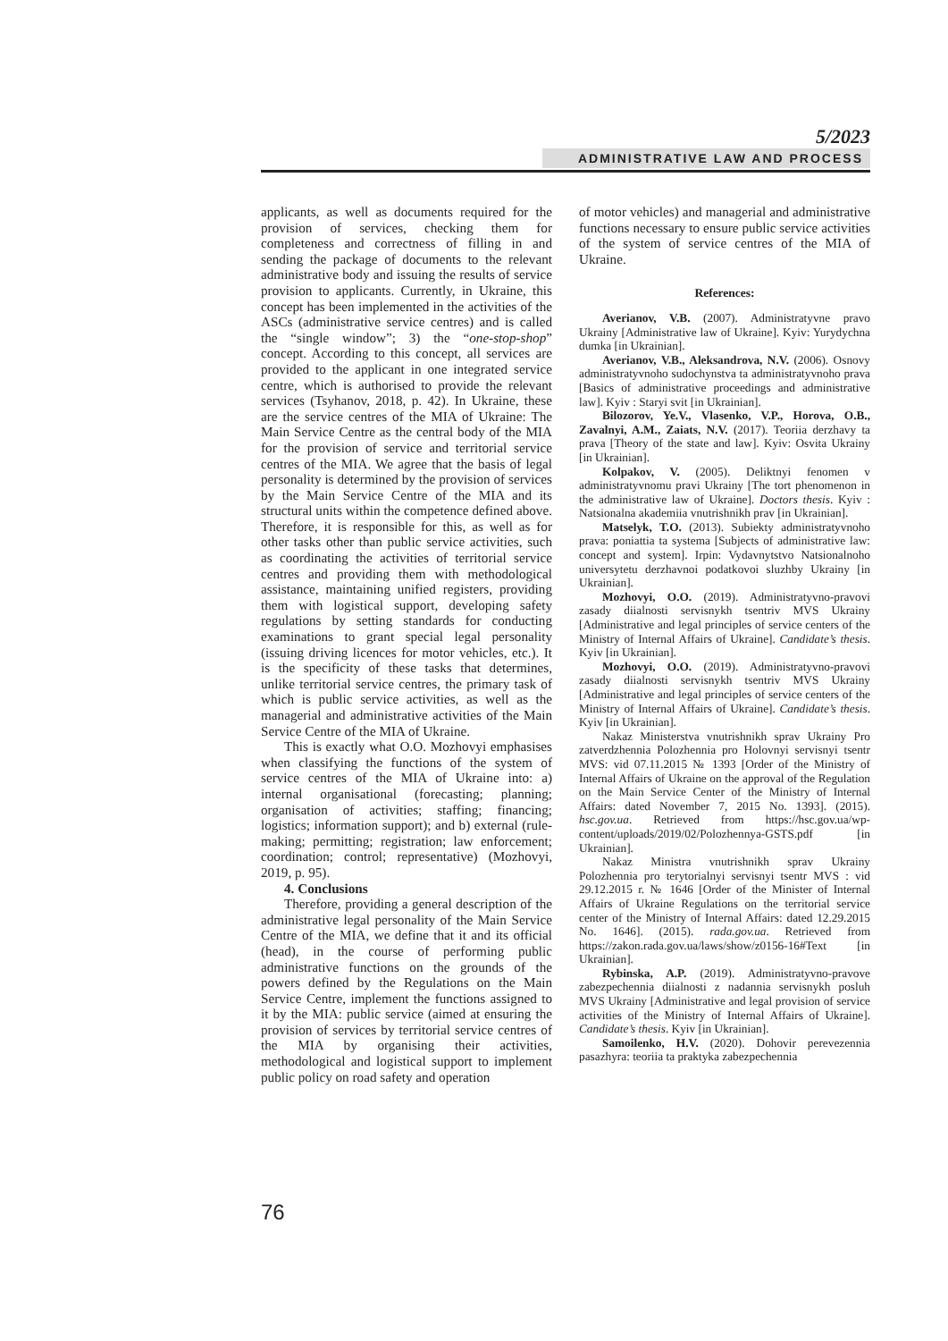5/2023
ADMINISTRATIVE LAW AND PROCESS
applicants, as well as documents required for the provision of services, checking them for completeness and correctness of filling in and sending the package of documents to the relevant administrative body and issuing the results of service provision to applicants. Currently, in Ukraine, this concept has been implemented in the activities of the ASCs (administrative service centres) and is called the “single window”; 3) the “one-stop-shop” concept. According to this concept, all services are provided to the applicant in one integrated service centre, which is authorised to provide the relevant services (Tsyhanov, 2018, p. 42). In Ukraine, these are the service centres of the MIA of Ukraine: The Main Service Centre as the central body of the MIA for the provision of service and territorial service centres of the MIA. We agree that the basis of legal personality is determined by the provision of services by the Main Service Centre of the MIA and its structural units within the competence defined above. Therefore, it is responsible for this, as well as for other tasks other than public service activities, such as coordinating the activities of territorial service centres and providing them with methodological assistance, maintaining unified registers, providing them with logistical support, developing safety regulations by setting standards for conducting examinations to grant special legal personality (issuing driving licences for motor vehicles, etc.). It is the specificity of these tasks that determines, unlike territorial service centres, the primary task of which is public service activities, as well as the managerial and administrative activities of the Main Service Centre of the MIA of Ukraine.
This is exactly what O.O. Mozhovyi emphasises when classifying the functions of the system of service centres of the MIA of Ukraine into: a) internal organisational (forecasting; planning; organisation of activities; staffing; financing; logistics; information support); and b) external (rule-making; permitting; registration; law enforcement; coordination; control; representative) (Mozhovyi, 2019, p. 95).
4. Conclusions
Therefore, providing a general description of the administrative legal personality of the Main Service Centre of the MIA, we define that it and its official (head), in the course of performing public administrative functions on the grounds of the powers defined by the Regulations on the Main Service Centre, implement the functions assigned to it by the MIA: public service (aimed at ensuring the provision of services by territorial service centres of the MIA by organising their activities, methodological and logistical support to implement public policy on road safety and operation
of motor vehicles) and managerial and administrative functions necessary to ensure public service activities of the system of service centres of the MIA of Ukraine.
References:
Averianov, V.B. (2007). Administratyvne pravo Ukrainy [Administrative law of Ukraine]. Kyiv: Yurydychna dumka [in Ukrainian].
Averianov, V.B., Aleksandrova, N.V. (2006). Osnovy administratyvnoho sudochynstva ta administratyvnoho prava [Basics of administrative proceedings and administrative law]. Kyiv : Staryi svit [in Ukrainian].
Bilozorov, Ye.V., Vlasenko, V.P., Horova, O.B., Zavalnyi, A.M., Zaiats, N.V. (2017). Teoriia derzhavy ta prava [Theory of the state and law]. Kyiv: Osvita Ukrainy [in Ukrainian].
Kolpakov, V. (2005). Deliktnyi fenomen v administratyvnomu pravi Ukrainy [The tort phenomenon in the administrative law of Ukraine]. Doctors thesis. Kyiv : Natsionalna akademiia vnutrishnikh prav [in Ukrainian].
Matselyk, T.O. (2013). Subiekty administratyvnoho prava: poniattia ta systema [Subjects of administrative law: concept and system]. Irpin: Vydavnytstvo Natsionalnoho universytetu derzhavnoi podatkovoi sluzhby Ukrainy [in Ukrainian].
Mozhovyi, O.O. (2019). Administratyvno-pravovi zasady diialnosti servisnykh tsentriv MVS Ukrainy [Administrative and legal principles of service centers of the Ministry of Internal Affairs of Ukraine]. Candidate’s thesis. Kyiv [in Ukrainian].
Mozhovyi, O.O. (2019). Administratyvno-pravovi zasady diialnosti servisnykh tsentriv MVS Ukrainy [Administrative and legal principles of service centers of the Ministry of Internal Affairs of Ukraine]. Candidate’s thesis. Kyiv [in Ukrainian].
Nakaz Ministerstva vnutrishnikh sprav Ukrainy Pro zatverdzhennia Polozhennia pro Holovnyi servisnyi tsentr MVS: vid 07.11.2015 № 1393 [Order of the Ministry of Internal Affairs of Ukraine on the approval of the Regulation on the Main Service Center of the Ministry of Internal Affairs: dated November 7, 2015 No. 1393]. (2015). hsc.gov.ua. Retrieved from https://hsc.gov.ua/wp-content/uploads/2019/02/Polozhennya-GSTS.pdf [in Ukrainian].
Nakaz Ministra vnutrishnikh sprav Ukrainy Polozhennia pro terytorialnyi servisnyi tsentr MVS : vid 29.12.2015 r. № 1646 [Order of the Minister of Internal Affairs of Ukraine Regulations on the territorial service center of the Ministry of Internal Affairs: dated 12.29.2015 No. 1646]. (2015). rada.gov.ua. Retrieved from https://zakon.rada.gov.ua/laws/show/z0156-16#Text [in Ukrainian].
Rybinska, A.P. (2019). Administratyvno-pravove zabezpechennia diialnosti z nadannia servisnykh posluh MVS Ukrainy [Administrative and legal provision of service activities of the Ministry of Internal Affairs of Ukraine]. Candidate’s thesis. Kyiv [in Ukrainian].
Samoilenko, H.V. (2020). Dohovir perevezennia pasazhyra: teoriia ta praktyka zabezpechennia
76